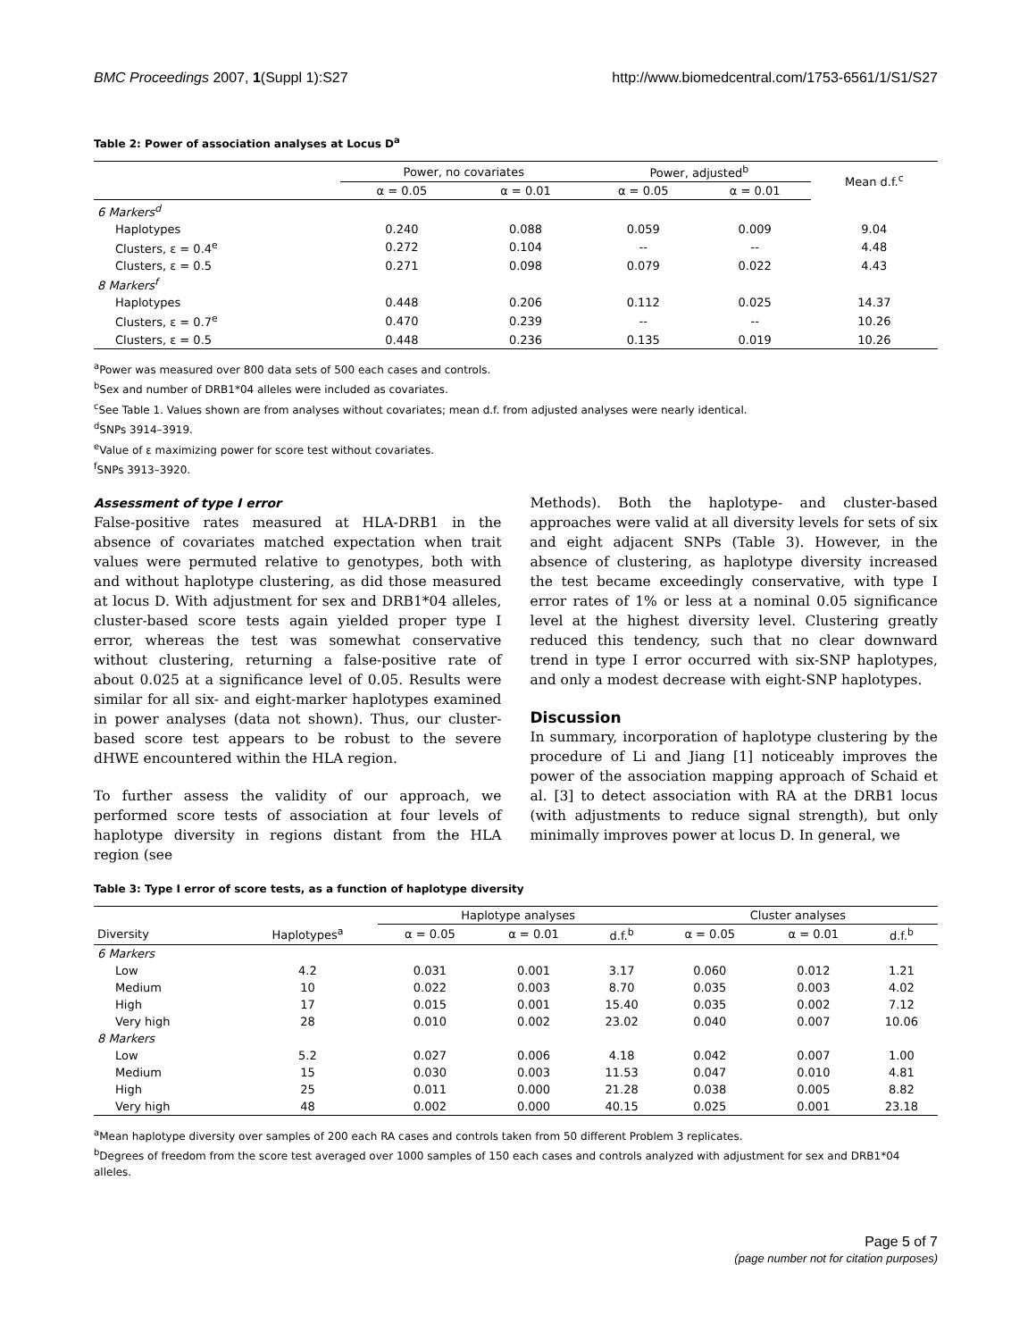BMC Proceedings 2007, 1(Suppl 1):S27 http://www.biomedcentral.com/1753-6561/1/S1/S27
Table 2: Power of association analyses at Locus D<sup>a</sup>
| | Power, no covariates | | Power, adjusted<sup>b</sup> | | Mean d.f.<sup>c</sup> |
| --- | --- | --- | --- | --- | --- |
| | α = 0.05 | α = 0.01 | α = 0.05 | α = 0.01 | |
| 6 Markers<sup>d</sup> | | | | | |
| Haplotypes | 0.240 | 0.088 | 0.059 | 0.009 | 9.04 |
| Clusters, ε = 0.4<sup>e</sup> | 0.272 | 0.104 | -- | -- | 4.48 |
| Clusters, ε = 0.5 | 0.271 | 0.098 | 0.079 | 0.022 | 4.43 |
| 8 Markers<sup>f</sup> | | | | | |
| Haplotypes | 0.448 | 0.206 | 0.112 | 0.025 | 14.37 |
| Clusters, ε = 0.7<sup>e</sup> | 0.470 | 0.239 | -- | -- | 10.26 |
| Clusters, ε = 0.5 | 0.448 | 0.236 | 0.135 | 0.019 | 10.26 |
<sup>a</sup> Power was measured over 800 data sets of 500 each cases and controls.
<sup>b</sup> Sex and number of DRB1*04 alleles were included as covariates.
<sup>c</sup> See Table 1. Values shown are from analyses without covariates; mean d.f. from adjusted analyses were nearly identical.
<sup>d</sup> SNPs 3914–3919.
<sup>e</sup> Value of ε maximizing power for score test without covariates.
<sup>f</sup> SNPs 3913–3920.
Assessment of type I error
False-positive rates measured at HLA-DRB1 in the absence of covariates matched expectation when trait values were permuted relative to genotypes, both with and without haplotype clustering, as did those measured at locus D. With adjustment for sex and DRB1*04 alleles, cluster-based score tests again yielded proper type I error, whereas the test was somewhat conservative without clustering, returning a false-positive rate of about 0.025 at a significance level of 0.05. Results were similar for all six- and eight-marker haplotypes examined in power analyses (data not shown). Thus, our cluster-based score test appears to be robust to the severe dHWE encountered within the HLA region.
To further assess the validity of our approach, we performed score tests of association at four levels of haplotype diversity in regions distant from the HLA region (see
Methods). Both the haplotype- and cluster-based approaches were valid at all diversity levels for sets of six and eight adjacent SNPs (Table 3). However, in the absence of clustering, as haplotype diversity increased the test became exceedingly conservative, with type I error rates of 1% or less at a nominal 0.05 significance level at the highest diversity level. Clustering greatly reduced this tendency, such that no clear downward trend in type I error occurred with six-SNP haplotypes, and only a modest decrease with eight-SNP haplotypes.
Discussion
In summary, incorporation of haplotype clustering by the procedure of Li and Jiang [1] noticeably improves the power of the association mapping approach of Schaid et al. [3] to detect association with RA at the DRB1 locus (with adjustments to reduce signal strength), but only minimally improves power at locus D. In general, we
Table 3: Type I error of score tests, as a function of haplotype diversity
| | | Haplotype analyses | | | Cluster analyses | | |
| --- | --- | --- | --- | --- | --- | --- | --- |
| Diversity | Haplotypes<sup>a</sup> | α = 0.05 | α = 0.01 | d.f.<sup>b</sup> | α = 0.05 | α = 0.01 | d.f.<sup>b</sup> |
| 6 Markers | | | | | | | |
| Low | 4.2 | 0.031 | 0.001 | 3.17 | 0.060 | 0.012 | 1.21 |
| Medium | 10 | 0.022 | 0.003 | 8.70 | 0.035 | 0.003 | 4.02 |
| High | 17 | 0.015 | 0.001 | 15.40 | 0.035 | 0.002 | 7.12 |
| Very high | 28 | 0.010 | 0.002 | 23.02 | 0.040 | 0.007 | 10.06 |
| 8 Markers | | | | | | | |
| Low | 5.2 | 0.027 | 0.006 | 4.18 | 0.042 | 0.007 | 1.00 |
| Medium | 15 | 0.030 | 0.003 | 11.53 | 0.047 | 0.010 | 4.81 |
| High | 25 | 0.011 | 0.000 | 21.28 | 0.038 | 0.005 | 8.82 |
| Very high | 48 | 0.002 | 0.000 | 40.15 | 0.025 | 0.001 | 23.18 |
<sup>a</sup> Mean haplotype diversity over samples of 200 each RA cases and controls taken from 50 different Problem 3 replicates.
<sup>b</sup> Degrees of freedom from the score test averaged over 1000 samples of 150 each cases and controls analyzed with adjustment for sex and DRB1*04 alleles.
Page 5 of 7
(page number not for citation purposes)